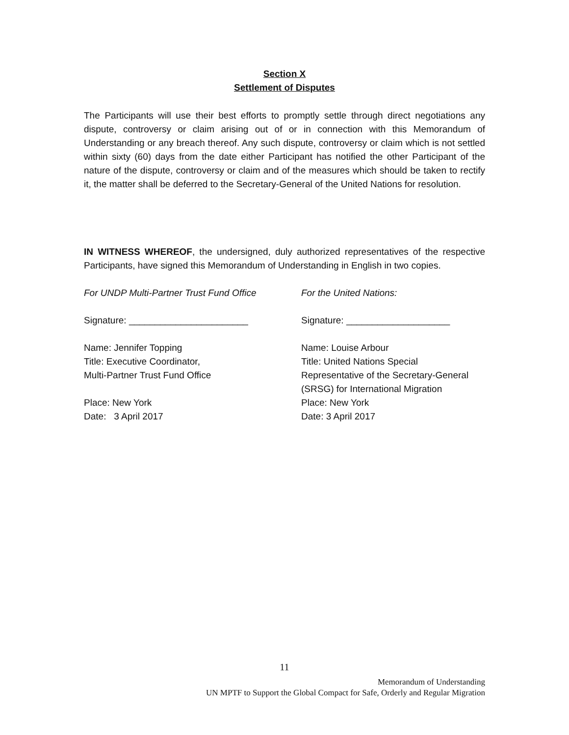Section X
Settlement of Disputes
The Participants will use their best efforts to promptly settle through direct negotiations any dispute, controversy or claim arising out of or in connection with this Memorandum of Understanding or any breach thereof. Any such dispute, controversy or claim which is not settled within sixty (60) days from the date either Participant has notified the other Participant of the nature of the dispute, controversy or claim and of the measures which should be taken to rectify it, the matter shall be deferred to the Secretary-General of the United Nations for resolution.
IN WITNESS WHEREOF, the undersigned, duly authorized representatives of the respective Participants, have signed this Memorandum of Understanding in English in two copies.
For UNDP Multi-Partner Trust Fund Office
Signature: _______________________
Name: Jennifer Topping
Title: Executive Coordinator,
Multi-Partner Trust Fund Office
Place: New York
Date: 3 April 2017
For the United Nations:
Signature: ____________________
Name: Louise Arbour
Title: United Nations Special
Representative of the Secretary-General
(SRSG) for International Migration
Place: New York
Date: 3 April 2017
11
Memorandum of Understanding
UN MPTF to Support the Global Compact for Safe, Orderly and Regular Migration